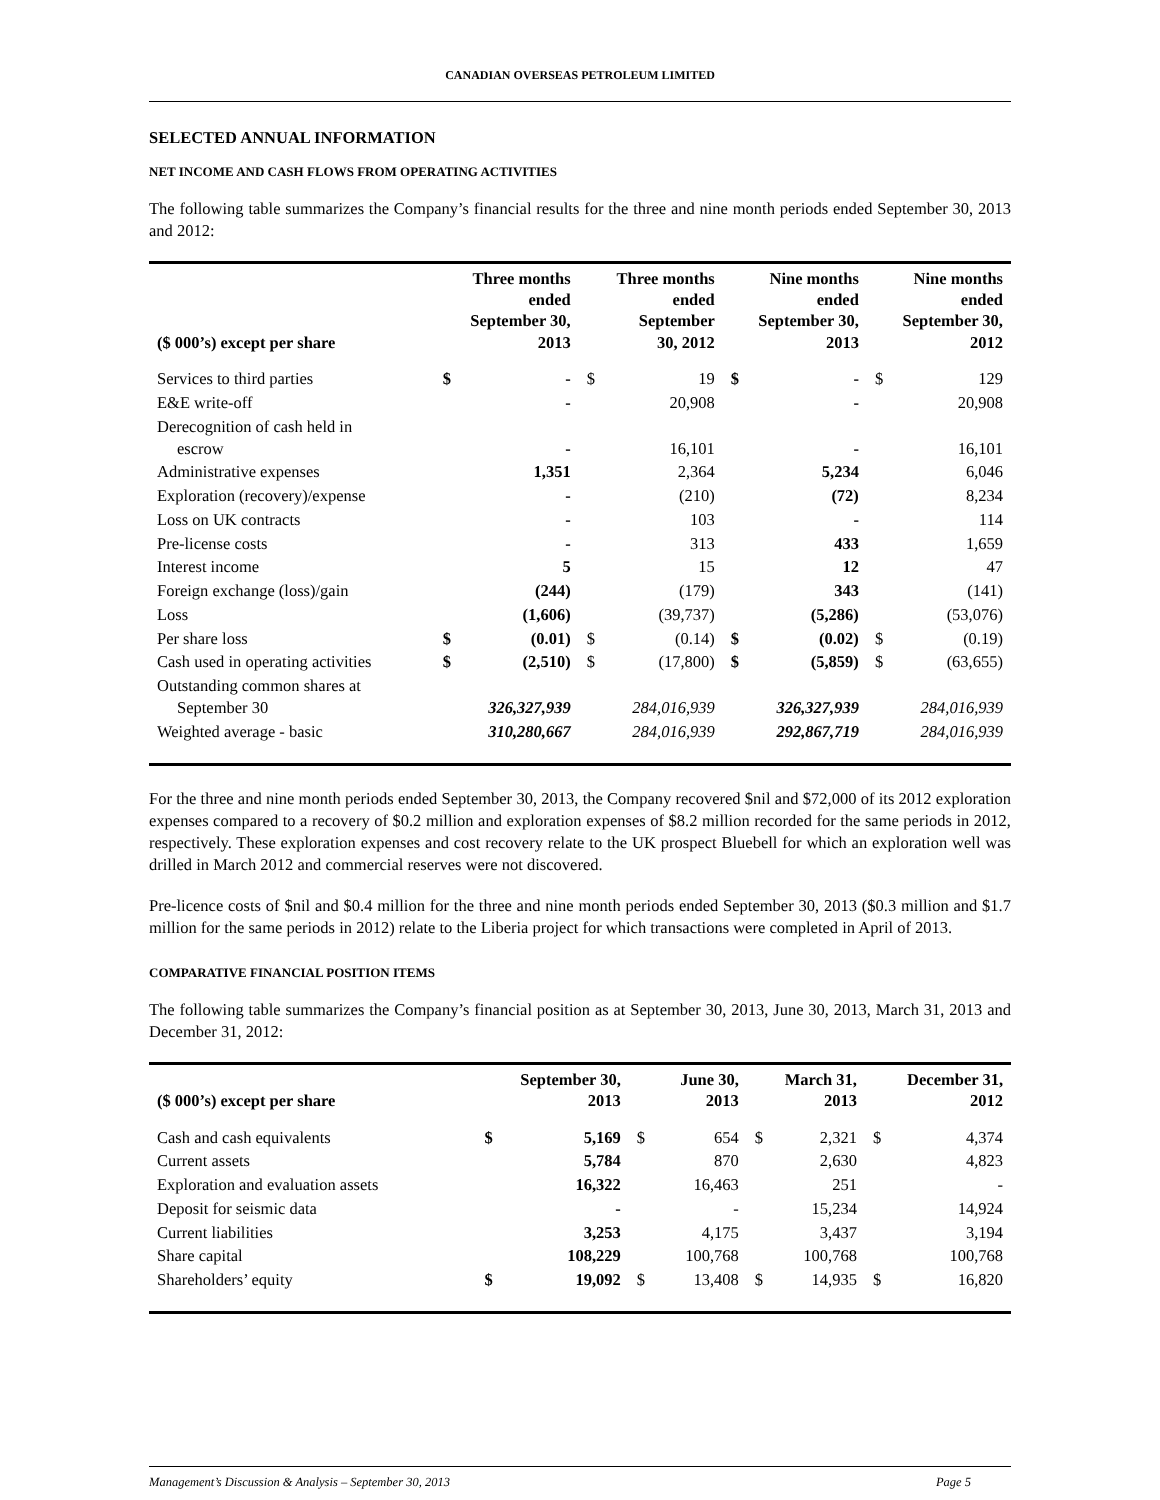CANADIAN OVERSEAS PETROLEUM LIMITED
SELECTED ANNUAL INFORMATION
NET INCOME AND CASH FLOWS FROM OPERATING ACTIVITIES
The following table summarizes the Company’s financial results for the three and nine month periods ended September 30, 2013 and 2012:
| ($ 000’s) except per share | Three months ended September 30, 2013 | | Three months ended September 30, 2012 | | Nine months ended September 30, 2013 | | Nine months ended September 30, 2012 | |
| --- | --- | --- | --- | --- | --- | --- | --- | --- |
| Services to third parties | $ | - | $ | 19 | $ | - | $ | 129 |
| E&E write-off | | - | | 20,908 | | - | | 20,908 |
| Derecognition of cash held in escrow | | - | | 16,101 | | - | | 16,101 |
| Administrative expenses | | 1,351 | | 2,364 | | 5,234 | | 6,046 |
| Exploration (recovery)/expense | | - | | (210) | | (72) | | 8,234 |
| Loss on UK contracts | | - | | 103 | | - | | 114 |
| Pre-license costs | | - | | 313 | | 433 | | 1,659 |
| Interest income | | 5 | | 15 | | 12 | | 47 |
| Foreign exchange (loss)/gain | | (244) | | (179) | | 343 | | (141) |
| Loss | | (1,606) | | (39,737) | | (5,286) | | (53,076) |
| Per share loss | $ | (0.01) | $ | (0.14) | $ | (0.02) | $ | (0.19) |
| Cash used in operating activities | $ | (2,510) | $ | (17,800) | $ | (5,859) | $ | (63,655) |
| Outstanding common shares at September 30 | | 326,327,939 | | 284,016,939 | | 326,327,939 | | 284,016,939 |
| Weighted average - basic | | 310,280,667 | | 284,016,939 | | 292,867,719 | | 284,016,939 |
For the three and nine month periods ended September 30, 2013, the Company recovered $nil and $72,000 of its 2012 exploration expenses compared to a recovery of $0.2 million and exploration expenses of $8.2 million recorded for the same periods in 2012, respectively. These exploration expenses and cost recovery relate to the UK prospect Bluebell for which an exploration well was drilled in March 2012 and commercial reserves were not discovered.
Pre-licence costs of $nil and $0.4 million for the three and nine month periods ended September 30, 2013 ($0.3 million and $1.7 million for the same periods in 2012) relate to the Liberia project for which transactions were completed in April of 2013.
COMPARATIVE FINANCIAL POSITION ITEMS
The following table summarizes the Company’s financial position as at September 30, 2013, June 30, 2013, March 31, 2013 and December 31, 2012:
| ($ 000’s) except per share | September 30, 2013 | | June 30, 2013 | | March 31, 2013 | | December 31, 2012 | |
| --- | --- | --- | --- | --- | --- | --- | --- | --- |
| Cash and cash equivalents | $ | 5,169 | $ | 654 | $ | 2,321 | $ | 4,374 |
| Current assets | | 5,784 | | 870 | | 2,630 | | 4,823 |
| Exploration and evaluation assets | | 16,322 | | 16,463 | | 251 | | - |
| Deposit for seismic data | | - | | - | | 15,234 | | 14,924 |
| Current liabilities | | 3,253 | | 4,175 | | 3,437 | | 3,194 |
| Share capital | | 108,229 | | 100,768 | | 100,768 | | 100,768 |
| Shareholders’ equity | $ | 19,092 | $ | 13,408 | $ | 14,935 | $ | 16,820 |
Management’s Discussion & Analysis – September 30, 2013 Page 5